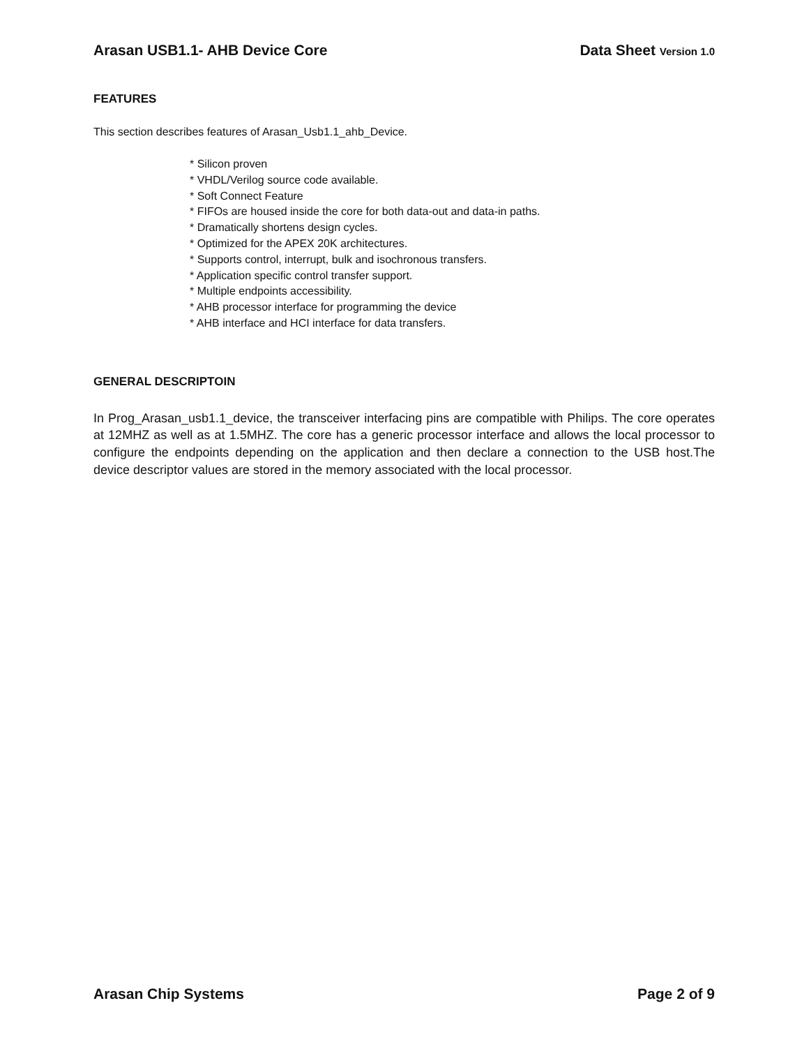Arasan USB1.1- AHB Device Core Data Sheet Version 1.0
FEATURES
This section describes features of Arasan_Usb1.1_ahb_Device.
* Silicon proven
* VHDL/Verilog source code available.
* Soft Connect Feature
* FIFOs are housed inside the core for both data-out and data-in paths.
* Dramatically shortens design cycles.
* Optimized for the APEX 20K architectures.
* Supports control, interrupt, bulk and isochronous transfers.
* Application specific control transfer support.
* Multiple endpoints accessibility.
* AHB processor interface for programming the device
* AHB interface and HCI interface for data transfers.
GENERAL DESCRIPTOIN
In Prog_Arasan_usb1.1_device, the transceiver interfacing pins are compatible with Philips. The core operates at 12MHZ as well as at 1.5MHZ. The core has a generic processor interface and allows the local processor to configure the endpoints depending on the application and then declare a connection to the USB host.The device descriptor values are stored in the memory associated with the local processor.
Arasan Chip Systems Page 2 of 9